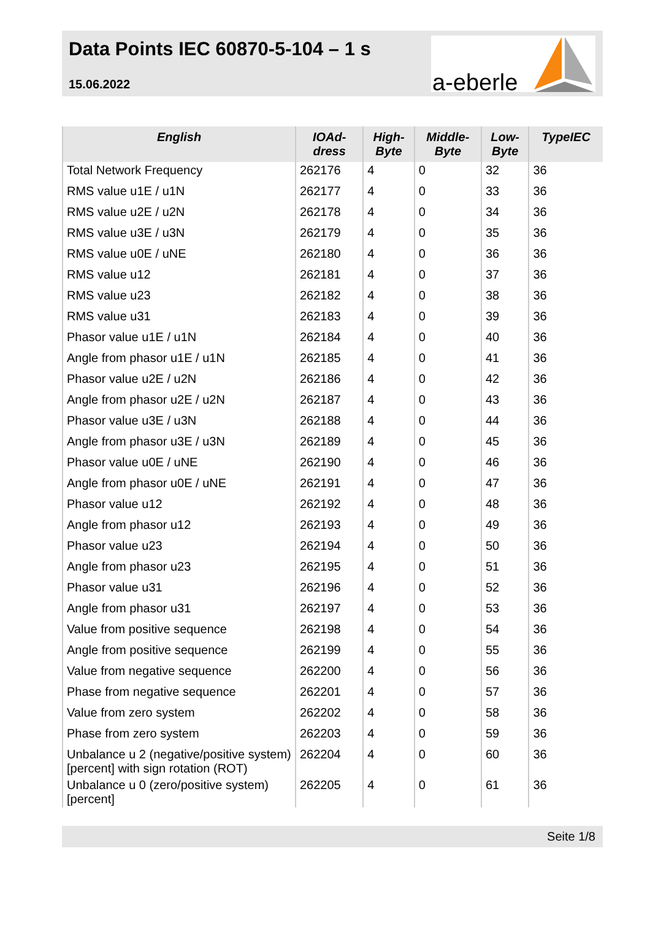Data Points IEC 60870-5-104 – 1 s
15.06.2022
a-eberle
| English | IOAd- dress | High- Byte | Middle- Byte | Low- Byte | TypeIEC |
| --- | --- | --- | --- | --- | --- |
| Total Network Frequency | 262176 | 4 | 0 | 32 | 36 |
| RMS value u1E / u1N | 262177 | 4 | 0 | 33 | 36 |
| RMS value u2E / u2N | 262178 | 4 | 0 | 34 | 36 |
| RMS value u3E / u3N | 262179 | 4 | 0 | 35 | 36 |
| RMS value u0E / uNE | 262180 | 4 | 0 | 36 | 36 |
| RMS value u12 | 262181 | 4 | 0 | 37 | 36 |
| RMS value u23 | 262182 | 4 | 0 | 38 | 36 |
| RMS value u31 | 262183 | 4 | 0 | 39 | 36 |
| Phasor value u1E / u1N | 262184 | 4 | 0 | 40 | 36 |
| Angle from phasor u1E / u1N | 262185 | 4 | 0 | 41 | 36 |
| Phasor value u2E / u2N | 262186 | 4 | 0 | 42 | 36 |
| Angle from phasor u2E / u2N | 262187 | 4 | 0 | 43 | 36 |
| Phasor value u3E / u3N | 262188 | 4 | 0 | 44 | 36 |
| Angle from phasor u3E / u3N | 262189 | 4 | 0 | 45 | 36 |
| Phasor value u0E / uNE | 262190 | 4 | 0 | 46 | 36 |
| Angle from phasor u0E / uNE | 262191 | 4 | 0 | 47 | 36 |
| Phasor value u12 | 262192 | 4 | 0 | 48 | 36 |
| Angle from phasor u12 | 262193 | 4 | 0 | 49 | 36 |
| Phasor value u23 | 262194 | 4 | 0 | 50 | 36 |
| Angle from phasor u23 | 262195 | 4 | 0 | 51 | 36 |
| Phasor value u31 | 262196 | 4 | 0 | 52 | 36 |
| Angle from phasor u31 | 262197 | 4 | 0 | 53 | 36 |
| Value from positive sequence | 262198 | 4 | 0 | 54 | 36 |
| Angle from positive sequence | 262199 | 4 | 0 | 55 | 36 |
| Value from negative sequence | 262200 | 4 | 0 | 56 | 36 |
| Phase from negative sequence | 262201 | 4 | 0 | 57 | 36 |
| Value from zero system | 262202 | 4 | 0 | 58 | 36 |
| Phase from zero system | 262203 | 4 | 0 | 59 | 36 |
| Unbalance u 2 (negative/positive system) [percent] with sign rotation (ROT) | 262204 | 4 | 0 | 60 | 36 |
| Unbalance u 0 (zero/positive system) [percent] | 262205 | 4 | 0 | 61 | 36 |
Seite 1/8